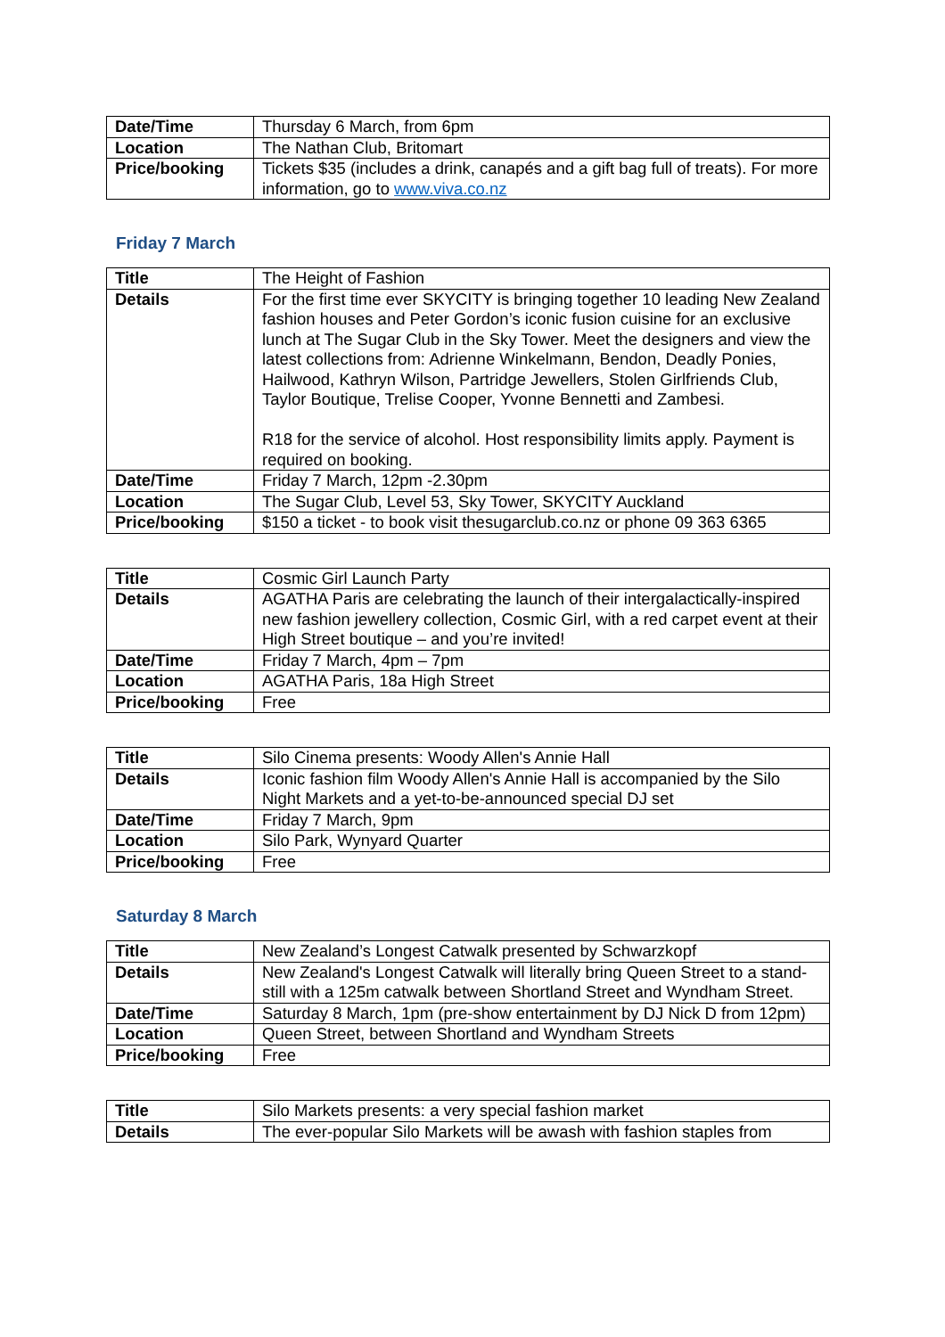| Date/Time | Thursday 6 March, from 6pm |
| Location | The Nathan Club, Britomart |
| Price/booking | Tickets $35 (includes a drink, canapés and a gift bag full of treats). For more information, go to www.viva.co.nz |
Friday 7 March
| Title | The Height of Fashion |
| Details | For the first time ever SKYCITY is bringing together 10 leading New Zealand fashion houses and Peter Gordon’s iconic fusion cuisine for an exclusive lunch at The Sugar Club in the Sky Tower. Meet the designers and view the latest collections from: Adrienne Winkelmann, Bendon, Deadly Ponies, Hailwood, Kathryn Wilson, Partridge Jewellers, Stolen Girlfriends Club, Taylor Boutique, Trelise Cooper, Yvonne Bennetti and Zambesi. R18 for the service of alcohol. Host responsibility limits apply. Payment is required on booking. |
| Date/Time | Friday 7 March, 12pm -2.30pm |
| Location | The Sugar Club, Level 53, Sky Tower, SKYCITY Auckland |
| Price/booking | $150 a ticket - to book visit thesugarclub.co.nz or phone 09 363 6365 |
| Title | Cosmic Girl Launch Party |
| Details | AGATHA Paris are celebrating the launch of their intergalactically-inspired new fashion jewellery collection, Cosmic Girl, with a red carpet event at their High Street boutique – and you’re invited! |
| Date/Time | Friday 7 March, 4pm – 7pm |
| Location | AGATHA Paris, 18a High Street |
| Price/booking | Free |
| Title | Silo Cinema presents: Woody Allen's Annie Hall |
| Details | Iconic fashion film Woody Allen's Annie Hall is accompanied by the Silo Night Markets and a yet-to-be-announced special DJ set |
| Date/Time | Friday 7 March, 9pm |
| Location | Silo Park, Wynyard Quarter |
| Price/booking | Free |
Saturday 8 March
| Title | New Zealand’s Longest Catwalk presented by Schwarzkopf |
| Details | New Zealand's Longest Catwalk will literally bring Queen Street to a stand-still with a 125m catwalk between Shortland Street and Wyndham Street. |
| Date/Time | Saturday 8 March, 1pm (pre-show entertainment by DJ Nick D from 12pm) |
| Location | Queen Street, between Shortland and Wyndham Streets |
| Price/booking | Free |
| Title | Silo Markets presents: a very special fashion market |
| Details | The ever-popular Silo Markets will be awash with fashion staples from |